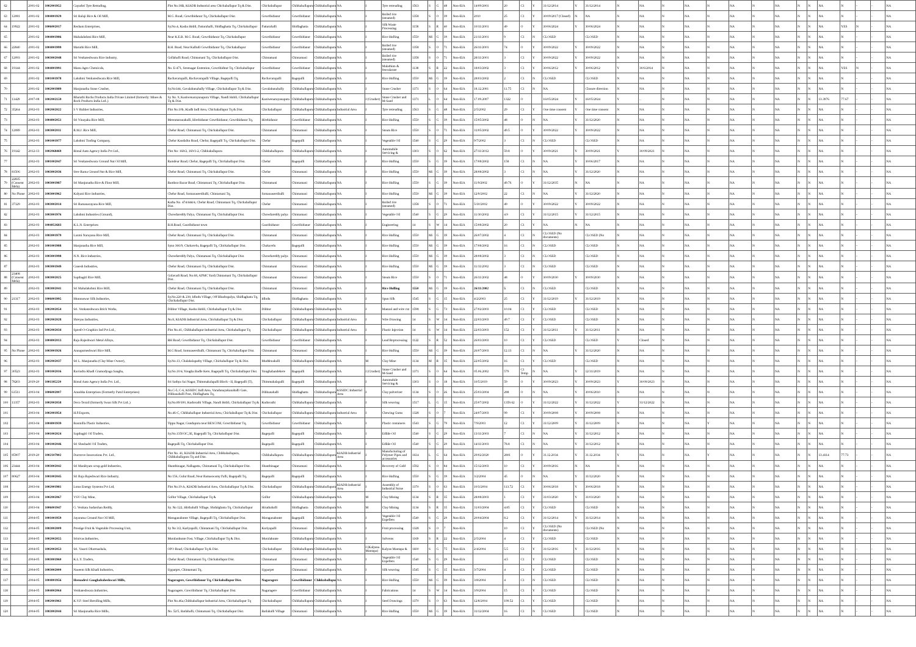| 62 | | 2001-02 | 1002001952 | Gayathri Tyre Retrading, | Plot No.18B, KIADB Industrial area Chickaballapur Tq & Dist. | Chickaballapur | Chikkaballapura | Chikkaballapura | NA | I | Tyre retreading | 1563 | S | G | 48 | Non-EIA | 14/09/2001 | 20 | C1 | Y | 31/12/2014 | Y | 31/12/2014 | N | NA | N | NA | N | NA | N | NA | N | N | NA | N | - | - | NA |
| 63 | 12081 | 2001-02 | 1004001929 | Sri Balaji Rice & Oil Mill, | M.G. Road, Gowribidanur Tq, Chickaballapur Dist. | Gowribidanur | Gowribidanur | Chikkaballapura | NA | I | Boiled rice (steamed) | 1358 | S | O | 39 | Non-EIA | 2010 | 25 | C1 | Y | 30/09/2017 (Closed) | N | NA | N | NA | N | NA | N | NA | N | NA | N | N | NA | N | - | - | NA |
| 64 | 19922 | 2001-02 | 1006002017 | Resham Enterprises, | Sy.No.4, Kasba Hobli, Pattarahalli, Shidlaghatta Tq, Chickaballapur | Pattarahalli | Shidlaghatta | Chikkaballapura | NA | I | Silk Waste Processing | 1158 | S | R | 40 | Non-EIA | 10/11/2001 | 49 | O | Y | 30/06/2024 | Y | 30/06/2024 | N | NA | N | NA | N | NA | N | NA | N | N | NA | YES | N | - | NA |
| 65 | | 2001-02 | 1004001986 | Mahalakshmi Rice Mill, | Near K.E.B. M.G. Road, Gowribidanur Tq, Chickaballapur | Gowribidanur | Gowribidanur | Chikkaballapura | NA | I | Rice Hulling | 1550 | Mi | G | 39 | Non-EIA | 21/11/2001 | 9 | C1 | N | CLOSED | | CLOSED | N | NA | N | NA | N | NA | N | NA | N | N | NA | N | - | - | NA |
| 66 | 22840 | 2001-02 | 1004001999 | Maruthi Rice Mill, | B.H. Road, Near Kalludi Gowribidanur Tq, Chickaballapur | Gowribidanur | Gowribidanur | Chikkaballapura | NA | I | Boiled rice (steamed) | 1358 | S | O | 71 | Non-EIA | 26/11/2001 | 74 | O | Y | 30/09/2022 | Y | 30/09/2022 | N | NA | N | NA | N | NA | N | NA | N | N | NA | N | - | - | NA |
| 67 | 12093 | 2001-02 | 1003002048 | Sri Venkateshwara Rice Industry, | Gollahalli Road, Chintamani Tq, Chickaballapur Dist. | Chintamani | Chintamani | Chikkaballapura | NA | I | Boiled rice (steamed) | 1358 | S | O | 71 | Non-EIA | 28/11/2001 | 3 | C1 | Y | 30/09/2022 | Y | 30/09/2022 | N | NA | N | NA | N | NA | N | NA | N | N | NA | N | - | - | NA |
| 68 | 19144 | 2001-02 | 1004001991 | Manu Agro Chemicals, | No. E-471, Sreenagar Extention, Gowribidnur Tq, Chickaballapur | Gowribidanur | Gowribidanur | Chikkaballapura | NA | I | Malathion & fenvalarate | 1138 | S | R | 22 | Non-EIA | 18/03/2002 | 3 | C1 | Y | 30/06/2012 | Y | 30/06/2012 | Y | 30/6/2014 | N | NA | N | NA | N | NA | N | N | NA | YES | N | - | NA |
| 69 | | 2001-02 | 1001001978 | Lakshmi Venkateshwara Rice Mill, | Rachavarapalli, Rachavarapalli Village, Bagepalli Tq, | Rachavarapalli | Bagepalli | Chikkaballapura | NA | I | Rice Hulling | 1550 | Mi | G | 39 | Non-EIA | 28/03/2002 | 2 | C1 | N | CLOSED | | CLOSED | N | NA | N | NA | N | NA | N | NA | N | N | NA | N | - | - | NA |
| 70 | | 2001-02 | 1002001989 | Manjunatha Stone Crusher, | Sy.No144, Gavalakunahally Village, Chickaballapur Tq & Dist. | Gavalakunahally | Chikkaballapura | Chikkaballapura | NA | I | Stone Crusher | 1371 | S | O | 64 | Non-EIA | 18.12.2001 | 11.75 | C1 | N | NA | | Closure direction | N | NA | N | NA | N | NA | N | NA | N | N | NA | N | - | - | NA |
| 71 | 11429 | 2007-08 | 1002002159 | Bharathi Rocks Products India Private Limited (formerly: Mines & Rock Products India Ltd.,) | Sy No. 9, Kaniwenarayanapura Village, Nandi Hobli, Chickaballapur Tq & Dist. | Kaniwenarayanapura | Chikkaballapura | Chikkaballapura | NA | I (Crusher) | Stone Crusher and M-Sand | 1371 | L | O | 64 | Non-EIA | 17.09.2007 | 1322 | O | | 16/05/2024 | Y | 16/05/2024 | Y | .. | N | NA | N | NA | N | NA | N | N | 13.3976 | 77.67 | - | - | NA |
| 72 | 35264 | 2002-03 | 1002002022 | S V Rubber Industries, | Plot No.10b, Kiadb Indl Area, Chickaballapur Tq & Dist. | Chickaballapur | Chikkaballapura | Chikkaballapura | Industrial Area | I | Tyre retreading | 1563 | S | G | 48 | Non-EIA | 2/5/2002 | 29 | C1 | Y | One time consent | Y | One time consent | N | NA | N | NA | N | NA | N | NA | N | N | NA | N | - | - | NA |
| 73 | | 2002-03 | 1004002051 | Sri Vinayaka Rice Mill, | Meenmuranahalli, Hirebidanur Gowribidanur, Gowribidanur Tq, | Hirebidanur | Gowribidanur | Chikkaballapura | NA | I | Rice Hulling | 1550 | S | G | 39 | Non-EIA | 15/05/2002 | 48 | O | N | NA | Y | 31/12/2020 | N | NA | N | NA | N | NA | N | NA | N | N | NA | N | - | - | NA |
| 74 | 12089 | 2002-03 | 1003002011 | R.M.J. Rice Mill, | Chelur Road, Chintamani Tq, Chickaballapur Dist. | Chintamani | Chintamani | Chikkaballapura | NA | I | Steam Rice | 1550 | S | O | 71 | Non-EIA | 31/05/2002 | 49.5 | O | Y | 30/09/2022 | Y | 30/09/2022 | N | NA | N | NA | N | NA | N | NA | N | N | NA | N | - | - | NA |
| 75 | | 2002-03 | 1001001977 | Lakshmi Trading Company, | Chelur Kandaiku Road, Chelur, Bagepalli Tq, Chickaballapur Dist. | Chelur | Bagepalli | Chikkaballapura | NA | I | Vegetable Oil | 1540 | S | G | 29 | Non-EIA | 9/7/2002 | 3 | C1 | N | CLOSED | | CLOSED | N | NA | N | NA | N | NA | N | NA | N | N | NA | N | - | - | NA |
| 76 | 19142 | 2012-13 | 1002068469 | Bimal Auto Agency India Pvt Ltd., | Plot No: 168/2, 169/1-2, Chikkaballapura | Chikkaballapura | Chikkaballapura | Chikkaballapura | NA | I | Automobile Servicing & | 1303 | S | O | 62 | Non-EIA | 27/11/2012 | 59.8 | O | Y | 30/09/2021 | Y | 30/09/2021 | Y | 30/09/2021 | N | NA | N | NA | N | NA | N | N | NA | N | - | - | NA |
| 77 | | 2002-03 | 1001002047 | Sri Venkateshwara Ground Nut Oil Mill, | Ramdear Road, Chelur, Bagepalli Tq, Chickaballapur Dist. | Chelur | Bagepalli | Chikkaballapura | NA | I | Rice Hulling | 1550 | S | G | 39 | Non-EIA | 17/08/2002 | 158 | C1 | N | NA | Y | 30/06/2017 | N | NA | N | NA | N | NA | N | NA | N | N | NA | N | - | - | NA |
| 78 | 81506 | 2002-03 | 1003002036 | Sree Rama Ground Nut & Rice Mill, | Chelur Road, Chintamani Tq, Chickaballapur Dist. | Chelur | Chintamani | Chikkaballapura | NA | I | Rice Hulling | 1550 | Mi | G | 39 | Non-EIA | 28/08/2002 | 3 | C1 | N | NA | Y | 31/12/2020 | N | NA | N | NA | N | NA | N | NA | N | N | NA | N | - | - | NA |
| 79 | 22835 (Consent Mela) | 2002-03 | 1003001987 | Sri Manjunatha Rice & Flour Mill, | Bamboo Bazar Road, Chintamani Tq, Chickaballapur Dist. | Chintamani | Chintamani | Chikkaballapura | NA | I | Rice Hulling | 1550 | S | G | 39 | Non-EIA | 11/9/2002 | 49.76 | O | Y | 31/12/2035 | N | NA | N | NA | N | NA | N | NA | N | NA | N | N | NA | N | - | - | NA |
| 80 | No Phone | 2002-03 | 1003001962 | Kalyani Rice Industries, | Chelur Road, Somanaseetihalli, Chintamani Tq, | Somanaseetihalli | Chintamani | Chikkaballapura | NA | I | Rice Hulling | 1550 | Mi | G | 39 | Non-EIA | 12/9/2002 | 22 | C1 | N | NA | Y | 31/12/2020 | N | NA | N | NA | N | NA | N | NA | N | N | NA | N | - | - | NA |
| 81 | 37129 | 2002-03 | 1003002014 | Sri Ramanarayana Rice Mill, | Katha No. 474/444/4, Chelur Road, Chintamani Tq, Chickaballapur Dist. | Chelur | Chintamani | Chikkaballapura | NA | I | Boiled rice (steamed) | 1358 | S | O | 71 | Non-EIA | 5/10/2002 | 49 | O | Y | 30/09/2022 | Y | 30/09/2022 | N | NA | N | NA | N | NA | N | NA | N | N | NA | N | - | - | NA |
| 82 | | 2002-03 | 1003001976 | Lakshmi Industries (Ground), | Chowdareddy Palya, Chintamani Tq, Chickaballapur Dist. | Chowdareddy palya | Chintamani | Chikkaballapura | NA | I | Vegetable Oil | 1540 | S | G | 29 | Non-EIA | 11/10/2002 | 4.9 | C1 | Y | 31/12/2015 | Y | 31/12/2015 | N | NA | N | NA | N | NA | N | NA | N | N | NA | N | - | - | NA |
| 83 | | 2002-03 | 1004051683 | K.L.N. Enterprises | B.H.Road, Gauribidanur town | Gauribidanur | Gowribidanur | Chikkaballapura | NA | I | Engineering | 14 | S | W | 14 | Non-EIA | 15/08/2002 | 20 | C1 | Y | NA | N | NA | N | NA | N | NA | N | NA | N | NA | N | N | NA | N | - | - | NA |
| 84 | | 2002-03 | 1003001979 | Laxmi Narayana Rice Mill, | Chelur Road, Chintamani Tq, Chickaballapur Dist. | Chintamani | Chintamani | Chikkaballapura | NA | I | Rice Hulling | 1550 | Mi | G | 39 | Non-EIA | 26/07/2002 | 4 | C1 | N | CLOSED (No documents) | | CLOSED (No | N | NA | N | NA | N | NA | N | NA | N | N | NA | N | - | - | NA |
| 85 | | 2002-03 | 1001001988 | Manjunatha Rice Mill, | Syno 366/9, Chakavelu, Bagepalli Tq, Chickaballapur Dist. | Chakavelu | Bagepalli | Chikkaballapura | NA | I | Rice Hulling | 1550 | Mi | G | 39 | Non-EIA | 17/08/2002 | 16 | C1 | N | CLOSED | | CLOSED | N | NA | N | NA | N | NA | N | NA | N | N | NA | N | - | - | NA |
| 86 | | 2002-03 | 1003001998 | N.N. Rice Industries, | Chowdareddy Palya, Chintamani Tq, Chickaballapur Dist. | Chowdareddy palya | Chintamani | Chikkaballapura | NA | I | Rice Hulling | 1550 | Mi | G | 39 | Non-EIA | 28/08/2002 | 3 | C1 | N | CLOSED | | CLOSED | N | NA | N | NA | N | NA | N | NA | N | N | NA | N | - | - | NA |
| 87 | | 2002-03 | 1003001949 | Ganesh Industries, | Chelur Road, Chintamani Tq, Chickaballapur Dist. | Chintamani | Chintamani | Chikkaballapura | NA | I | Rice Hulling | 1550 | Mi | G | 39 | Non-EIA | 11/11/2002 | 3 | C1 | N | CLOSED | | CLOSED | N | NA | N | NA | N | NA | N | NA | N | N | NA | N | - | - | NA |
| 88 | 23408 (Consent Mela) | 2002-03 | 1003002025 | Sapthagiri Rice Mill, | Golavadi Road, No.68, APMC Yard,Chintamani Tq, Chickaballapur Dist. | Chintamani | Chintamani | Chikkaballapura | NA | I | Steam Rice | 1550 | S | O | 71 | Non-EIA | 26/11/2002 | 48 | O | Y | 30/09/2030 | Y | 30/09/2030 | N | NA | N | NA | N | NA | N | NA | N | N | NA | N | - | - | NA |
| 89 | | 2002-03 | 1003002041 | Sri Mahalakshmi Rice Mill, | Chelur Road, Chintamani Tq, Chickaballapur Dist. | Chintamani | Chintamani | Chikkaballapura | NA | I | Rice Hulling | 1550 | Mi | G | 39 | Non-EIA | 26/11/2002 | 5 | C1 | N | CLOSED | | CLOSED | N | NA | N | NA | N | NA | N | NA | N | N | NA | N | - | - | NA |
| 90 | 21317 | 2002-03 | 1006001995 | Munnuswar Silk Industries, | Sy.No.220 & 230, Idlodu Village, Off Bhadrapalya, Shidlaghatta Tq, Chickaballapur Dist. | Idlodu | Shidlaghatta | Chikkaballapura | NA | I | Spun Silk | 1545 | S | G | 15 | Non-EIA | 4/2/2003 | 25 | C1 | Y | 31/12/2019 | Y | 31/12/2019 | N | NA | N | NA | N | NA | N | NA | N | N | NA | N | - | - | NA |
| 91 | | 2002-03 | 1002002054 | Sri. Venkateshwara Brick Works, | Dibbur Village, Kasba Hobli, Chickaballapur Tq & Dist. | Dibbur | Chikkaballapura | Chikkaballapura | NA | I | Manual and wire cut | 1598 | S | G | 73 | Non-EIA | 27/02/2003 | 10.04 | C1 | Y | CLOSED | | CLOSED | N | NA | N | NA | N | NA | N | NA | N | N | NA | N | - | - | NA |
| 92 | | 2002-03 | 1002002028 | Shreyas Industries, | No.8, KIADB Industrial Area, Chickaballapur Tq & Dist. | Chickaballapur | Chikkaballapura | Chikkaballapura | Industrial Area | I | Wire Drawing | 14 | S | W | 14 | Non-EIA | 22/03/2003 | 49.7 | C1 | Y | CLOSED | | CLOSED | N | NA | N | NA | N | NA | N | NA | N | N | NA | N | - | - | NA |
| 93 | | 2002-03 | 1002002034 | Speed-O-Graphics Ind Pvt Ltd., | Plot No.41, Chikkaballapur Industrial Area, Chickaballapur Tq | Chickaballapur | Chikkaballapura | Chikkaballapura | Industrial Area | I | Plastic Injection | 14 | S | W | 14 | Non-EIA | 22/03/2003 | 152 | C1 | Y | 31/12/2011 | Y | 31/12/2011 | N | NA | N | NA | N | NA | N | NA | N | N | NA | N | - | - | NA |
| 94 | | 2002-03 | 1004002013 | Raja Rajeshwari Metal Alloys, | BH Road, Gowribidanur Tq, Chickaballapur Dist. | Gowribidanur | Gowribidanur | Chikkaballapura | NA | I | Lead Reprocessing | 1122 | S | R | 52 | Non-EIA | 26/03/2003 | 10 | C1 | Y | CLOSED | | CLOSED | Y | Closed | N | NA | N | NA | N | NA | N | N | NA | N | - | - | NA |
| 95 | No Phone | 2002-03 | 1003001926 | Annapurneshwari Rice Mill, | M.G Road, Somnaseetihalli, Chintamani Tq, Chickaballapur Dist. | Chintamani | Chintamani | Chikkaballapura | NA | I | Rice Hulling | 1550 | Mi | G | 39 | Non-EIA | 26/07/2003 | 12.13 | C1 | N | NA | Y | 31/12/2020 | N | NA | N | NA | N | NA | N | NA | N | N | NA | N | - | - | NA |
| 96 | | 2002-03 | 1002002037 | Sri L. Manjunatha (Clay Mine Owner), | Sy.No.13, Chalakalapathy Village, Chickaballapur Tq & Dist. | Muddenahalli | Chikkaballapura | Chikkaballapura | NA | M | Clay Mine | 1134 | M | R | 35 | Non-EIA | 22/05/2002 | 16 | C1 | Y | CLOSED | | CLOSED | N | NA | N | NA | N | NA | N | NA | N | N | NA | N | - | - | NA |
| 97 | 30523 | 2002-03 | 1001002016 | Ravindra Khadi Gramodyaga Sangha, | Sy.No.10/4, Yougha Badle Kere, Bagepalli Tq, Chickaballapur Dist. | Youghabandekere | Bagepalli | Chikkaballapura | NA | I (Crusher) | Stone Crusher and M-Sand | 1371 | S | O | 64 | Non-EIA | 05.06.2002 | 579 | C1 Temp | N | NA | Y | 12/31/2019 | N | NA | N | NA | N | NA | N | NA | N | N | NA | N | - | - | NA |
| 98 | 78203 | 2019-20 | 1001105220 | Bimal Auto Agency India Pvt. Ltd., | Sri Sathya Sai Nagar, Thimmakalapalli Block - II, Bagepalli (T), | Thimmakalapalli | Bagepalli | Chikkaballapura | NA | I | Automobile Servicing & | 1303 | S | O | 18 | Non-EIA | 10/5/2019 | 59 | O | Y | 30/09/2023 | Y | 30/09/2023 | Y | 30/09/2023 | N | NA | N | NA | N | NA | N | N | NA | N | - | - | NA |
| 99 | 61511 | 2003-04 | 1006002007 | Anushka Enterprises (Formerly Parul Enterprises) | No.C-5, C-6, KSSIDC Indl Area, Varadanayakanahalli Gate, Dibbanahalli Post, Shidlaghatta Tq, | Dibbanahalli | Shidlaghatta | Chikkaballapura | KSSIDC Industrial Area | I | Clay pulverizer | 1134 | S | O | 26 | Non-EIA | 25/03/2004 | 288 | O | N | NA | Y | 30/06/2010 | N | NA | N | NA | N | NA | N | NA | N | N | NA | N | - | - | NA |
| 100 | 11357 | 2002-03 | 1002002058 | Deco Texnil (formerly Swan Silk Pvt Ltd.,) | Sy.No.89/100, Kuduvathi Village, Nandi Hobli, Chickaballapur Tq & | Kuduvathi | Chikkaballapura | Chikkaballapura | NA | I | Silk weaving | 1517 | L | G | 15 | Non-EIA | 25/07/2002 | 1359.62 | O | Y | 31/12/2022 | Y | 31/12/2022 | Y | 31/12/2022 | N | NA | N | NA | N | NA | N | N | NA | N | - | - | NA |
| 101 | | 2003-04 | 1002001954 | H.P.Exports, | No.46-C, Chikkaballapur Industrial Area, Chickaballapur Tq & Dist. | Chickaballapur | Chikkaballapura | Chikkaballapura | Industrial Area | I | Chewing Gums | 1328 | S | O | 7 | Non-EIA | 24/07/2003 | 99 | C1 | Y | 30/09/2008 | Y | 30/09/2008 | N | NA | N | NA | N | NA | N | NA | N | N | NA | N | - | - | NA |
| 102 | | 2003-04 | 1004001939 | Boomilla Plastic Industries, | Tippu Nagar, Gundapura near BESCOM, Gowribidanur Tq, | Gowribidanur | Gowribidanur | Chikkaballapura | NA | I | Plastic containers | 1543 | S | G | 79 | Non-EIA | 7/9/2003 | 12 | C1 | Y | 31/12/2009 | Y | 31/12/2009 | N | NA | N | NA | Y | NA | N | NA | N | N | NA | N | - | - | NA |
| 103 | | 2003-04 | 1001002024 | Sapthagiri Oil Traders, | Sy.No.1350/3C,3E, Bagepalli Tq, Chickaballapur Dist. | Bagepalli | Bagepalli | Chikkaballapura | NA | I | Edible Oil | 1540 | S | G | 29 | Non-EIA | 13/11/2003 | 7 | C1 | N | NA | Y | 31/12/2012 | N | NA | N | NA | N | NA | N | NA | N | N | NA | N | - | - | NA |
| 104 | | 2003-04 | 1001002046 | Sri Sheshadri Oil Traders, | Bagepalli Tq, Chickaballapur Dist. | Bagepalli | Bagepalli | Chikkaballapura | NA | I | Edible Oil | 1540 | S | G | 29 | Non-EIA | 14/11/2003 | 78.8 | C1 | N | NA | Y | 31/12/2012 | N | NA | N | NA | N | NA | N | NA | N | N | NA | N | - | - | NA |
| 105 | 85907 | 2019-20 | 1002107902 | Ductrove Innovations Pvt. Ltd., | Plot No. 41, KIADB Industrial Area, Chikkaballapura, Chikkaballapura Tq and Dist. | Chikkaballapura | Chikkaballapura | Chikkaballapura | KIADB Industrial Area | I | Manufacturing of Polymer Pipes and accessories | 1614 | L | G | 64 | Non-EIA | 29/02/2020 | 2801 | O | Y | 31.12.2034 | Y | 31.12.2034 | Y | NA | N | NA | Y | NA | N | NA | N | N | 13.4114 | 77.73 | - | - | NA |
| 106 | 23444 | 2003-04 | 1003002042 | Sri Manikyam scrap gold Industries, | Shanthinagar, Nallagutta, Chintamani Tq, Chickaballapur Dist. | Shanthinagar | Chintamani | Chikkaballapura | NA | I | Recovery of Gold | 1592 | S | O | 84 | Non-EIA | 15/12/2003 | 10 | C1 | Y | 30/09/2016 | N | NA | N | NA | N | NA | N | NA | N | NA | N | N | NA | N | - | - | NA |
| 107 | 80627 | 2003-04 | 1001002045 | Sri Raja Rajeshwari Rice Industry, | No 156, Gulur Road, Near Ramaswamy Palli, Bagepalli Tq, | Bagepalli | Bagepalli | Chikkaballapura | NA | I | Rice Hulling | 1550 | S | G | 39 | Non-EIA | 3/2/2004 | 45 | O | N | NA | Y | 31/12/2020 | N | NA | N | NA | N | NA | N | NA | N | N | NA | N | - | - | NA |
| 108 | | 2003-04 | 1002001981 | Lotus Energy Systems Pvt Ltd, | Plot No.19 A, KIADB Industrial Area, Chickaballapur Tq & Dist. | Chickaballapur | Chikkaballapura | Chikkaballapura | KIADB Industrial Area | I | Assembly of Industrial Noise | 1370 | S | O | 63 | Non-EIA | 10/3/2004 | 113.72 | C1 | Y | 30/06/2018 | Y | 30/06/2018 | N | NA | N | NA | N | NA | N | NA | N | N | NA | N | - | - | NA |
| 109 | | 2003-04 | 1002002067 | VSV Clay Mine, | Gollur Village, Chickaballapur Tq & | Gollur | Chikkaballapura | Chikkaballapura | NA | M | Clay Mining | 1134 | S | R | 35 | Non-EIA | 28/08/2003 | 1 | C1 | Y | 31/03/2020 | Y | 31/03/2020 | N | NA | N | NA | N | NA | N | NA | N | N | NA | N | - | - | NA |
| 110 | | 2003-04 | 1006001947 | G. Venkata Sudarshan Reddy, | Sy. No 122, Hirthahalli Village, Shidalghatta Tq, Chickaballapur | Hirathahalli | Shidlaghatta | Chikkaballapura | NA | M | Clay Mining | 1134 | S | R | 35 | Non-EIA | 31/03/2004 | 4.85 | C1 | Y | CLOSED | | CLOSED | N | NA | N | NA | N | NA | N | NA | N | N | NA | N | - | - | NA |
| 111 | | 2004-05 | 1001001959 | Jayarama Ground Nut Oil Mill, | Maraganakunte Village, Bagepalli Tq, Chickaballapur Dist. | Maraganakunte | Bagepalli | Chikkaballapura | NA | I | Vegetable Oil Expellers | 1540 | S | G | 29 | Non-EIA | 20/04/2004 | 8.2 | C1 | Y | 31/12/2014 | Y | 31/12/2014 | N | NA | N | NA | N | NA | N | NA | N | N | NA | N | - | - | NA |
| 112 | | 2004-05 | 1003002009 | Prestige Fruit & Vegetable Processing Unit, | Sy No 3/2, Kariyapalli, Chintamani Tq, Chickaballapur Dist. | Kariyapalli | Chintamani | Chikkaballapura | NA | I | Fruit processing | 1328 | S | O | 7 | Non-EIA | | 10 | C1 | Y | CLOSED (No documents) | | CLOSED (No | N | NA | N | NA | N | NA | N | NA | N | N | NA | N | - | - | NA |
| 113 | | 2004-05 | 1002002055 | Srinivas Industries, | Muralankunte Post, Village, Chickaballapur Tq & Dist. | Muralakunte | Chikkaballapura | Chikkaballapura | NA | I | Solvents | 1169 | S | R | 22 | Non-EIA | 2/5/2004 | 4 | C1 | Y | CLOSED | | CLOSED | N | NA | N | NA | N | NA | N | NA | N | N | NA | N | - | - | NA |
| 114 | | 2004-05 | 1002002053 | Sri. Vasavi Dharmashala, | OPO Road, Chickaballapur Tq & Dist. | Chickaballapur | Chikkaballapura | Chikkaballapura | NA | I (Kalyana Mantapa) | Kalyan Mantapa & | 1600 | S | G | 75 | Non-EIA | 2/4/2004 | 5.5 | C1 | Y | 31/12/2016 | Y | 31/12/2016 | N | NA | N | NA | N | NA | N | NA | N | N | NA | N | - | - | NA |
| 115 | | 2004-05 | 1003001960 | K.L.Y. Traders, | Chelur Road, Chintamani Tq, Chickaballapur Dist. | Chintamani | Chintamani | Chikkaballapura | NA | I | Vegetable Oil Expellers | 1540 | S | G | 29 | Non-EIA | | 4.5 | C1 | Y | CLOSED | | CLOSED | N | NA | N | NA | N | NA | N | NA | N | N | NA | N | - | - | NA |
| 116 | | 2004-05 | 1003002000 | Naseem Silk Khadi Industries, | Upparpet, Chintamani Tq, | Upparpet | Chintamani | Chikkaballapura | NA | I | Silk weaving | 1545 | S | G | 15 | Non-EIA | 3/7/2004 | 4 | C1 | Y | CLOSED | | CLOSED | N | NA | N | NA | N | NA | N | NA | N | N | NA | N | - | - | NA |
| 117 | | 2004-05 | 1004001956 | Heenadevi Ganghababeshwari Mills, | Nagaragere, Gowribidanur Tq, Chickaballapur Dist. | Nagaragere | Gowribidanur | Chikkaballapura | NA | I | Rice Hulling | 1550 | Mi | G | 39 | Non-EIA | 3/8/2004 | 4 | C1 | N | CLOSED | | CLOSED | N | NA | N | NA | N | NA | N | NA | N | N | NA | N | - | - | NA |
| 118 | | 2004-05 | 1004002064 | Venkateshwara Industries, | Nagaragere, Gowribidanur Tq, Chickaballapur Dist. | Nagaragere | Gowribidanur | Chikkaballapura | NA | I | Fabrications | 14 | S | W | 14 | Non-EIA | 3/9/2004 | 15 | C1 | Y | CLOSED | | CLOSED | N | NA | N | NA | N | NA | N | NA | N | N | NA | N | - | - | NA |
| 119 | | 2004-05 | 1002001961 | K.V.P. Steel Rerolling Mills, | Plot No.46a,Chikkaballapur Industrial Area, Chickaballapur Tq | Chickaballapur | Chikkaballapura | Chikkaballapura | NA | I | Steel Drawings | 1370 | S | O | 63 | Non-EIA | 12/8/2004 | 199.52 | C1 | Y | CLOSED | | CLOSED | N | NA | N | NA | N | NA | N | NA | N | N | NA | N | - | - | NA |
| 120 | | 2004-05 | 1003002044 | Sri Manjunatha Rice Mills, | No. 52/5, Batlahalli, Chintamani Tq, Chickaballapur Dist. | Batlahalli Village | Chintamani | Chikkaballapura | NA | I | Rice Hulling | 1550 | Mi | G | 39 | Non-EIA | 31/12/2004 | 16 | C1 | N | CLOSED | | CLOSED | N | NA | N | NA | N | NA | N | NA | N | N | NA | N | - | - | NA |